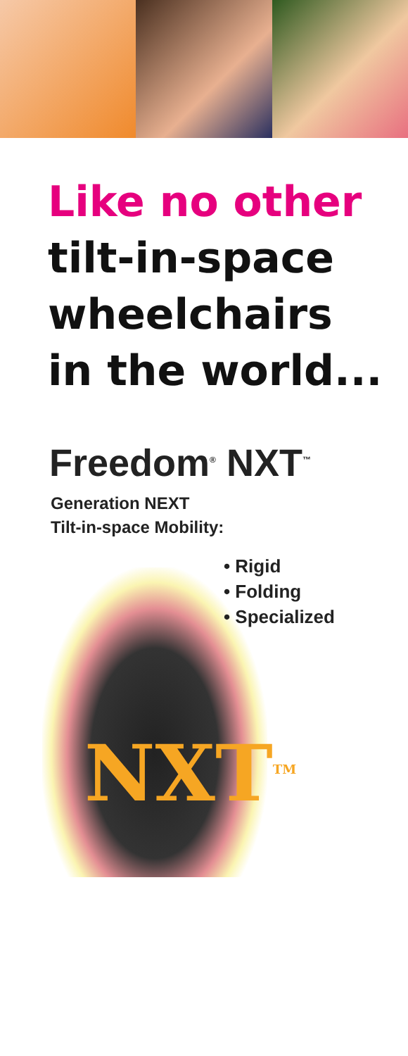Like no other
tilt-in-space
wheelchairs
in the world...
Freedom<sup>®</sup> NXT<sup>™</sup>
Generation NEXT
Tilt-in-space Mobility:
• Rigid
• Folding
• Specialized
NXT<sup>TM</sup>